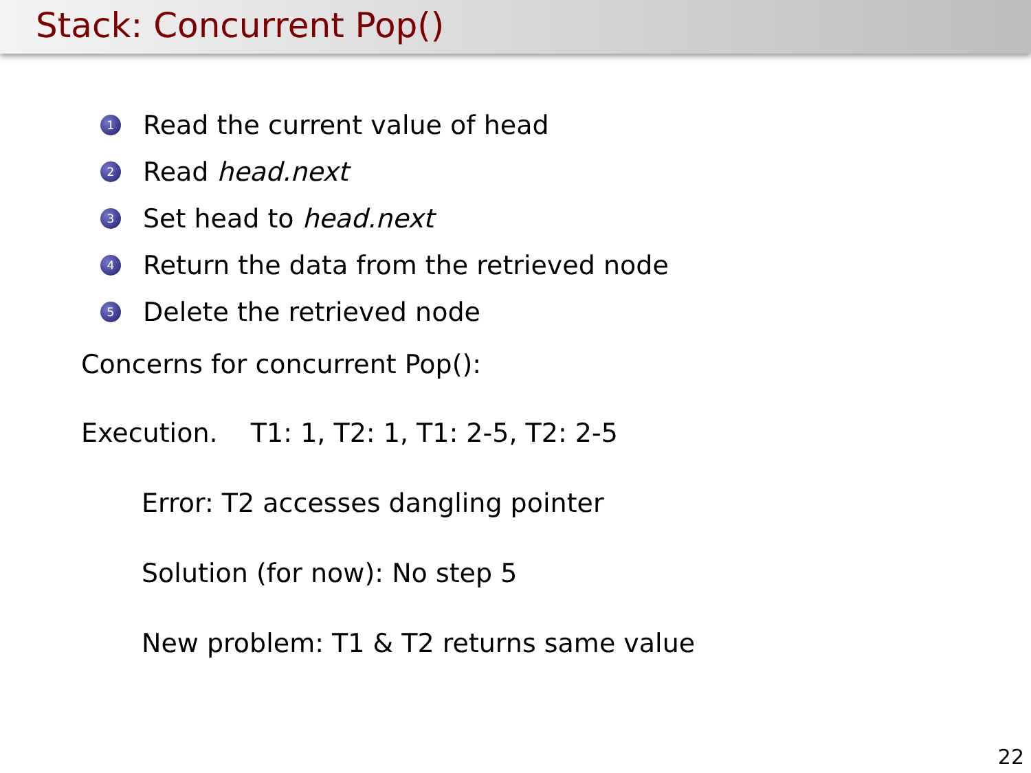Stack: Concurrent Pop()
1 Read the current value of head
2 Read head.next
3 Set head to head.next
4 Return the data from the retrieved node
5 Delete the retrieved node
Concerns for concurrent Pop():
Execution. T1: 1, T2: 1, T1: 2-5, T2: 2-5
Error: T2 accesses dangling pointer
Solution (for now): No step 5
New problem: T1 & T2 returns same value
22